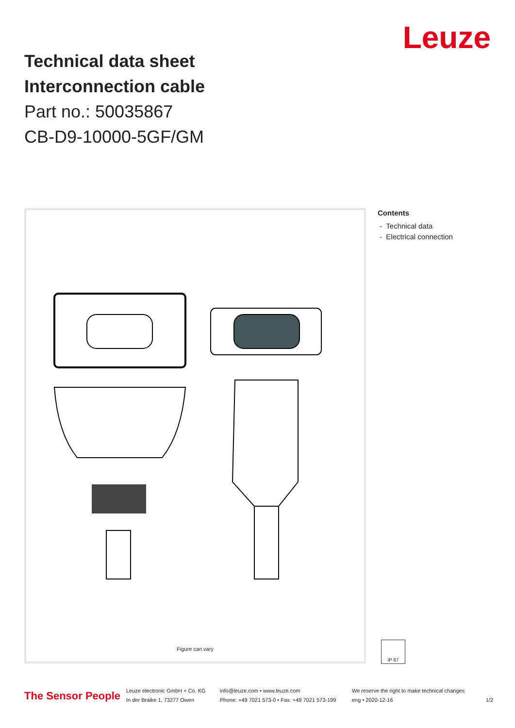Technical data sheet
Interconnection cable
Part no.: 50035867
CB-D9-10000-5GF/GM
Leuze
Figure can vary
Contents
- Technical data
- Electrical connection
IP 67
The Sensor People
Leuze electronic GmbH + Co. KG
In der Braike 1, 73277 Owen
info@leuze.com • www.leuze.com
Phone: +49 7021 573-0 • Fax: +49 7021 573-199
We reserve the right to make technical changes
eng • 2020-12-16
1/2